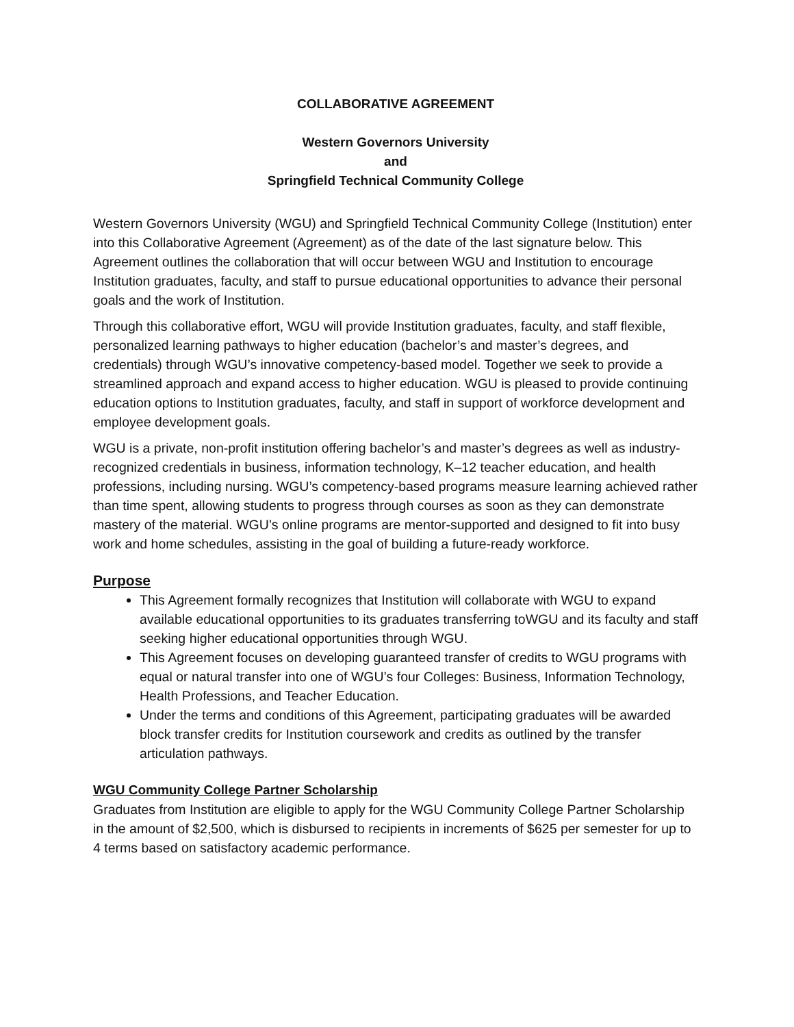COLLABORATIVE AGREEMENT
Western Governors University
and
Springfield Technical Community College
Western Governors University (WGU) and Springfield Technical Community College (Institution) enter into this Collaborative Agreement (Agreement) as of the date of the last signature below. This Agreement outlines the collaboration that will occur between WGU and Institution to encourage Institution graduates, faculty, and staff to pursue educational opportunities to advance their personal goals and the work of Institution.
Through this collaborative effort, WGU will provide Institution graduates, faculty, and staff flexible, personalized learning pathways to higher education (bachelor’s and master’s degrees, and credentials) through WGU’s innovative competency-based model. Together we seek to provide a streamlined approach and expand access to higher education. WGU is pleased to provide continuing education options to Institution graduates, faculty, and staff in support of workforce development and employee development goals.
WGU is a private, non-profit institution offering bachelor’s and master’s degrees as well as industry-recognized credentials in business, information technology, K–12 teacher education, and health professions, including nursing. WGU’s competency-based programs measure learning achieved rather than time spent, allowing students to progress through courses as soon as they can demonstrate mastery of the material. WGU’s online programs are mentor-supported and designed to fit into busy work and home schedules, assisting in the goal of building a future-ready workforce.
Purpose
This Agreement formally recognizes that Institution will collaborate with WGU to expand available educational opportunities to its graduates transferring toWGU and its faculty and staff seeking higher educational opportunities through WGU.
This Agreement focuses on developing guaranteed transfer of credits to WGU programs with equal or natural transfer into one of WGU’s four Colleges: Business, Information Technology, Health Professions, and Teacher Education.
Under the terms and conditions of this Agreement, participating graduates will be awarded block transfer credits for Institution coursework and credits as outlined by the transfer articulation pathways.
WGU Community College Partner Scholarship
Graduates from Institution are eligible to apply for the WGU Community College Partner Scholarship in the amount of $2,500, which is disbursed to recipients in increments of $625 per semester for up to 4 terms based on satisfactory academic performance.